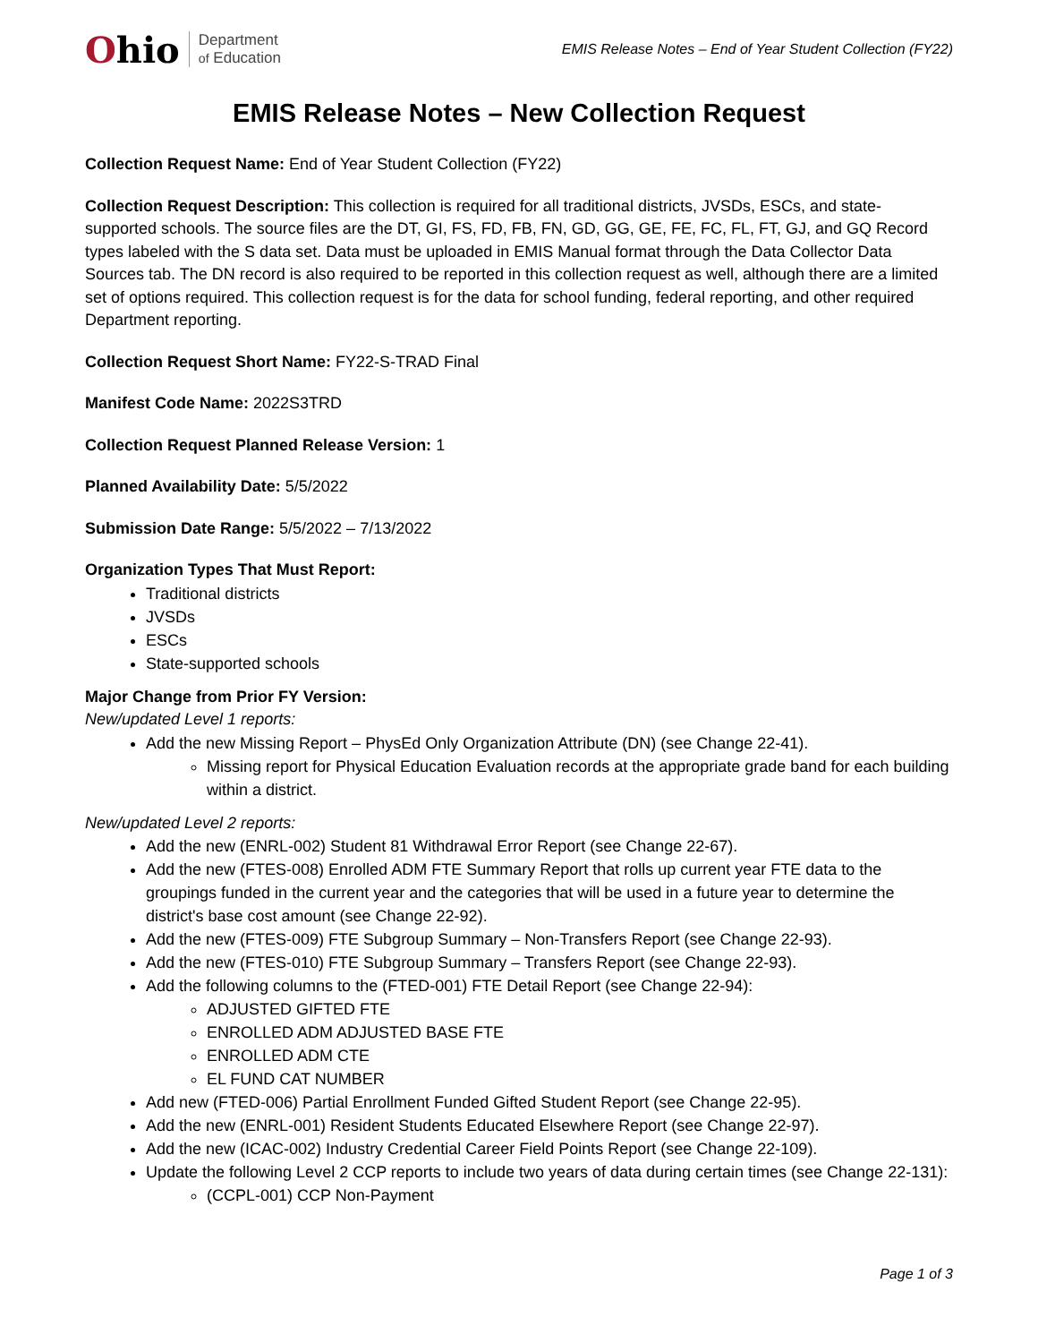Ohio
Department
of Education
EMIS Release Notes – End of Year Student Collection (FY22)
EMIS Release Notes – New Collection Request
Collection Request Name: End of Year Student Collection (FY22)
Collection Request Description: This collection is required for all traditional districts, JVSDs, ESCs, and state-supported schools. The source files are the DT, GI, FS, FD, FB, FN, GD, GG, GE, FE, FC, FL, FT, GJ, and GQ Record types labeled with the S data set. Data must be uploaded in EMIS Manual format through the Data Collector Data Sources tab. The DN record is also required to be reported in this collection request as well, although there are a limited set of options required. This collection request is for the data for school funding, federal reporting, and other required Department reporting.
Collection Request Short Name: FY22-S-TRAD Final
Manifest Code Name: 2022S3TRD
Collection Request Planned Release Version: 1
Planned Availability Date: 5/5/2022
Submission Date Range: 5/5/2022 – 7/13/2022
Organization Types That Must Report:
Traditional districts
JVSDs
ESCs
State-supported schools
Major Change from Prior FY Version:
New/updated Level 1 reports:
Add the new Missing Report – PhysEd Only Organization Attribute (DN) (see Change 22-41).
Missing report for Physical Education Evaluation records at the appropriate grade band for each building within a district.
New/updated Level 2 reports:
Add the new (ENRL-002) Student 81 Withdrawal Error Report (see Change 22-67).
Add the new (FTES-008) Enrolled ADM FTE Summary Report that rolls up current year FTE data to the groupings funded in the current year and the categories that will be used in a future year to determine the district's base cost amount (see Change 22-92).
Add the new (FTES-009) FTE Subgroup Summary – Non-Transfers Report (see Change 22-93).
Add the new (FTES-010) FTE Subgroup Summary – Transfers Report (see Change 22-93).
Add the following columns to the (FTED-001) FTE Detail Report (see Change 22-94):
ADJUSTED GIFTED FTE
ENROLLED ADM ADJUSTED BASE FTE
ENROLLED ADM CTE
EL FUND CAT NUMBER
Add new (FTED-006) Partial Enrollment Funded Gifted Student Report (see Change 22-95).
Add the new (ENRL-001) Resident Students Educated Elsewhere Report (see Change 22-97).
Add the new (ICAC-002) Industry Credential Career Field Points Report (see Change 22-109).
Update the following Level 2 CCP reports to include two years of data during certain times (see Change 22-131):
(CCPL-001) CCP Non-Payment
Page 1 of 3